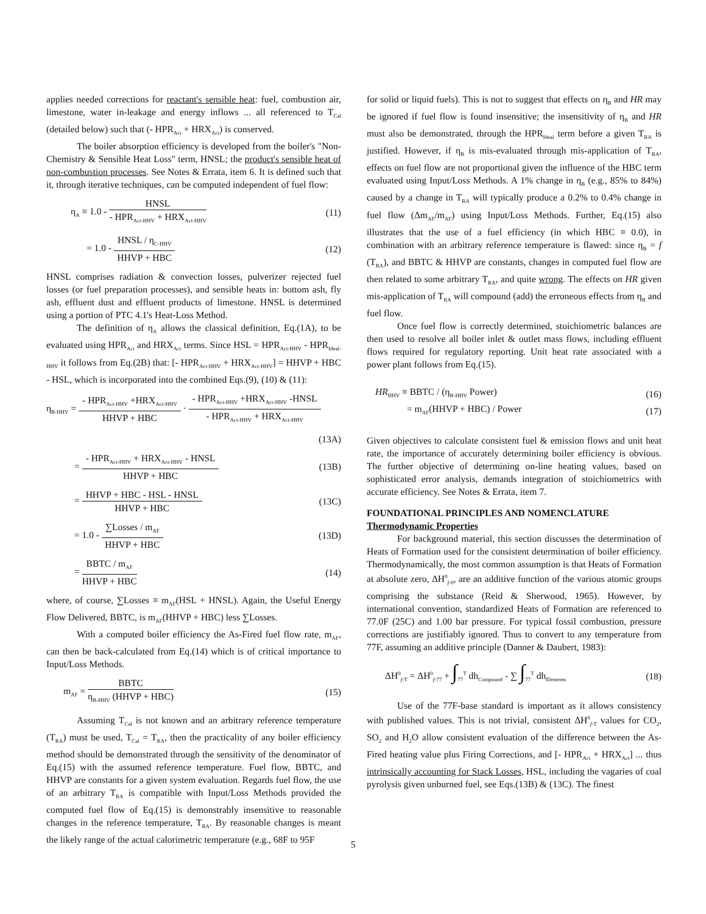applies needed corrections for reactant's sensible heat: fuel, combustion air, limestone, water in-leakage and energy inflows ... all referenced to T<sub>Cal</sub> (detailed below) such that (- HPR<sub>Act</sub> + HRX<sub>Act</sub>) is conserved.
The boiler absorption efficiency is developed from the boiler's "Non-Chemistry & Sensible Heat Loss" term, HNSL; the product's sensible heat of non-combustion processes. See Notes & Errata, item 6. It is defined such that it, through iterative techniques, can be computed independent of fuel flow:
η<sub>A</sub> ≡ 1.0 -
HNSL
- HPR<sub>Act-HHV</sub> + HRX<sub>Act-HHV</sub>
(11)
= 1.0 -
HNSL / η<sub>C-HHV</sub>
HHVP + HBC
(12)
HNSL comprises radiation & convection losses, pulverizer rejected fuel losses (or fuel preparation processes), and sensible heats in: bottom ash, fly ash, effluent dust and effluent products of limestone. HNSL is determined using a portion of PTC 4.1's Heat-Loss Method.
The definition of η<sub>A</sub> allows the classical definition, Eq.(1A), to be evaluated using HPR<sub>Act</sub> and HRX<sub>Act</sub> terms. Since HSL = HPR<sub>Act-HHV</sub> - HPR<sub>Ideal-HHV</sub> it follows from Eq.(2B) that: [- HPR<sub>Act-HHV</sub> + HRX<sub>Act-HHV</sub>] = HHVP + HBC - HSL, which is incorporated into the combined Eqs.(9), (10) & (11):
η<sub>B-HHV</sub> =
- HPR<sub>Act-HHV</sub> +HRX<sub>Act-HHV</sub>
HHVP + HBC
·
- HPR<sub>Act-HHV</sub> +HRX<sub>Act-HHV</sub> -HNSL
- HPR<sub>Act-HHV</sub> + HRX<sub>Act-HHV</sub>
(13A)
=
- HPR<sub>Act-HHV</sub> + HRX<sub>Act-HHV</sub> - HNSL
HHVP + HBC
(13B)
=
HHVP + HBC - HSL - HNSL
HHVP + HBC
(13C)
= 1.0 -
∑Losses / m<sub>AF</sub>
HHVP + HBC
(13D)
=
BBTC / m<sub>AF</sub>
HHVP + HBC
(14)
where, of course, ∑Losses ≡ m<sub>AF</sub>(HSL + HNSL). Again, the Useful Energy Flow Delivered, BBTC, is m<sub>AF</sub>(HHVP + HBC) less ∑Losses.
With a computed boiler efficiency the As-Fired fuel flow rate, m<sub>AF</sub>, can then be back-calculated from Eq.(14) which is of critical importance to Input/Loss Methods.
m<sub>AF</sub> =
BBTC
η<sub>B-HHV</sub> (HHVP + HBC)
(15)
Assuming T<sub>Cal</sub> is not known and an arbitrary reference temperature (T<sub>RA</sub>) must be used, T<sub>Cal</sub> = T<sub>RA</sub>, then the practicality of any boiler efficiency method should be demonstrated through the sensitivity of the denominator of Eq.(15) with the assumed reference temperature. Fuel flow, BBTC, and HHVP are constants for a given system evaluation. Regards fuel flow, the use of an arbitrary T<sub>RA</sub> is compatible with Input/Loss Methods provided the computed fuel flow of Eq.(15) is demonstrably insensitive to reasonable changes in the reference temperature, T<sub>RA</sub>. By reasonable changes is meant the likely range of the actual calorimetric temperature (e.g., 68F to 95F
for solid or liquid fuels). This is not to suggest that effects on η<sub>B</sub> and HR may be ignored if fuel flow is found insensitive; the insensitivity of η<sub>B</sub> and HR must also be demonstrated, through the HPR<sub>Ideal</sub> term before a given T<sub>RA</sub> is justified. However, if η<sub>B</sub> is mis-evaluated through mis-application of T<sub>RA</sub>, effects on fuel flow are not proportional given the influence of the HBC term evaluated using Input/Loss Methods. A 1% change in η<sub>B</sub> (e.g., 85% to 84%) caused by a change in T<sub>RA</sub> will typically produce a 0.2% to 0.4% change in fuel flow (Δm<sub>AF</sub>/m<sub>AF</sub>) using Input/Loss Methods. Further, Eq.(15) also illustrates that the use of a fuel efficiency (in which HBC ≡ 0.0), in combination with an arbitrary reference temperature is flawed: since η<sub>B</sub> = f (T<sub>RA</sub>), and BBTC & HHVP are constants, changes in computed fuel flow are then related to some arbitrary T<sub>RA</sub>, and quite wrong. The effects on HR given mis-application of T<sub>RA</sub> will compound (add) the erroneous effects from η<sub>B</sub> and fuel flow.
Once fuel flow is correctly determined, stoichiometric balances are then used to resolve all boiler inlet & outlet mass flows, including effluent flows required for regulatory reporting. Unit heat rate associated with a power plant follows from Eq.(15).
HR<sub>HHV</sub> ≡ BBTC / (η<sub>B-HHV</sub> Power) (16)
= m<sub>AF</sub>(HHVP + HBC) / Power (17)
Given objectives to calculate consistent fuel & emission flows and unit heat rate, the importance of accurately determining boiler efficiency is obvious. The further objective of determining on-line heating values, based on sophisticated error analysis, demands integration of stoichiometrics with accurate efficiency. See Notes & Errata, item 7.
FOUNDATIONAL PRINCIPLES AND NOMENCLATURE
Thermodynamic Properties
For background material, this section discusses the determination of Heats of Formation used for the consistent determination of boiler efficiency. Thermodynamically, the most common assumption is that Heats of Formation at absolute zero, ΔH<sup>0</sup><sub>f-0</sub>, are an additive function of the various atomic groups comprising the substance (Reid & Sherwood, 1965). However, by international convention, standardized Heats of Formation are referenced to 77.0F (25C) and 1.00 bar pressure. For typical fossil combustion, pressure corrections are justifiably ignored. Thus to convert to any temperature from 77F, assuming an additive principle (Danner & Daubert, 1983):
ΔH<sup>0</sup><sub>f-T</sub> = ΔH<sup>0</sup><sub>f-77</sub> + ∫<sub>77</sub><sup>T</sup> dh<sub>Compound</sub> - ∑ ∫<sub>77</sub><sup>T</sup> dh<sub>Elements</sub>
(18)
Use of the 77F-base standard is important as it allows consistency with published values. This is not trivial, consistent ΔH<sup>0</sup><sub>f-T</sub> values for CO<sub>2</sub>, SO<sub>2</sub> and H<sub>2</sub>O allow consistent evaluation of the difference between the As-Fired heating value plus Firing Corrections, and [- HPR<sub>Act</sub> + HRX<sub>Act</sub>] ... thus intrinsically accounting for Stack Losses, HSL, including the vagaries of coal pyrolysis given unburned fuel, see Eqs.(13B) & (13C). The finest
5